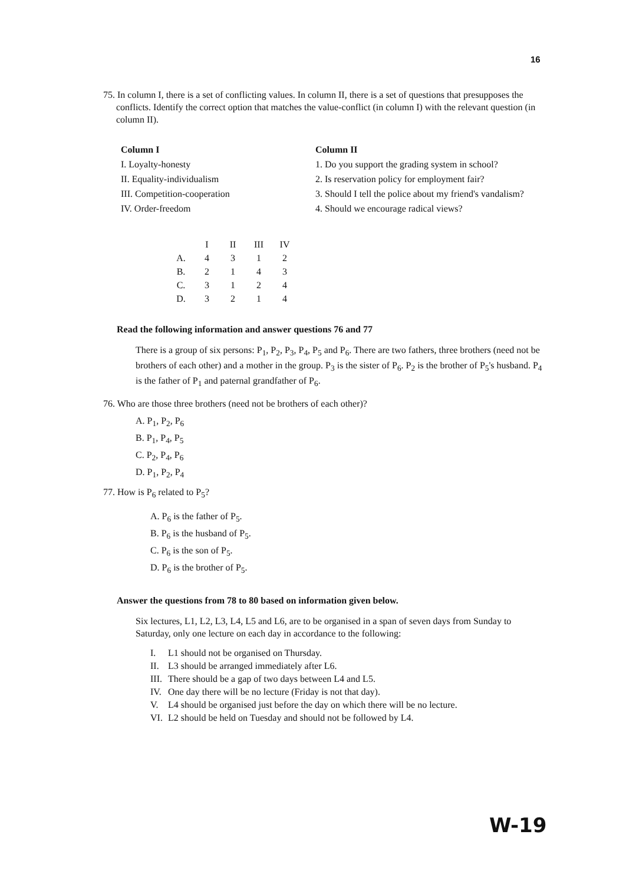16
75. In column I, there is a set of conflicting values. In column II, there is a set of questions that presupposes the conflicts. Identify the correct option that matches the value-conflict (in column I) with the relevant question (in column II).
Column I
I. Loyalty-honesty
II. Equality-individualism
III. Competition-cooperation
IV. Order-freedom
Column II
1. Do you support the grading system in school?
2. Is reservation policy for employment fair?
3. Should I tell the police about my friend's vandalism?
4. Should we encourage radical views?
| | I | II | III | IV |
| --- | --- | --- | --- | --- |
| A. | 4 | 3 | 1 | 2 |
| B. | 2 | 1 | 4 | 3 |
| C. | 3 | 1 | 2 | 4 |
| D. | 3 | 2 | 1 | 4 |
Read the following information and answer questions 76 and 77
There is a group of six persons: P<sub>1</sub>, P<sub>2</sub>, P<sub>3</sub>, P<sub>4</sub>, P<sub>5</sub> and P<sub>6</sub>. There are two fathers, three brothers (need not be brothers of each other) and a mother in the group. P<sub>3</sub> is the sister of P<sub>6</sub>. P<sub>2</sub> is the brother of P<sub>5</sub>'s husband. P<sub>4</sub> is the father of P<sub>1</sub> and paternal grandfather of P<sub>6</sub>.
76. Who are those three brothers (need not be brothers of each other)?
A. P<sub>1</sub>, P<sub>2</sub>, P<sub>6</sub>
B. P<sub>1</sub>, P<sub>4</sub>, P<sub>5</sub>
C. P<sub>2</sub>, P<sub>4</sub>, P<sub>6</sub>
D. P<sub>1</sub>, P<sub>2</sub>, P<sub>4</sub>
77. How is P<sub>6</sub> related to P<sub>5</sub>?
A. P<sub>6</sub> is the father of P<sub>5</sub>.
B. P<sub>6</sub> is the husband of P<sub>5</sub>.
C. P<sub>6</sub> is the son of P<sub>5</sub>.
D. P<sub>6</sub> is the brother of P<sub>5</sub>.
Answer the questions from 78 to 80 based on information given below.
Six lectures, L1, L2, L3, L4, L5 and L6, are to be organised in a span of seven days from Sunday to Saturday, only one lecture on each day in accordance to the following:
I. L1 should not be organised on Thursday.
II. L3 should be arranged immediately after L6.
III. There should be a gap of two days between L4 and L5.
IV. One day there will be no lecture (Friday is not that day).
V. L4 should be organised just before the day on which there will be no lecture.
VI. L2 should be held on Tuesday and should not be followed by L4.
W-19